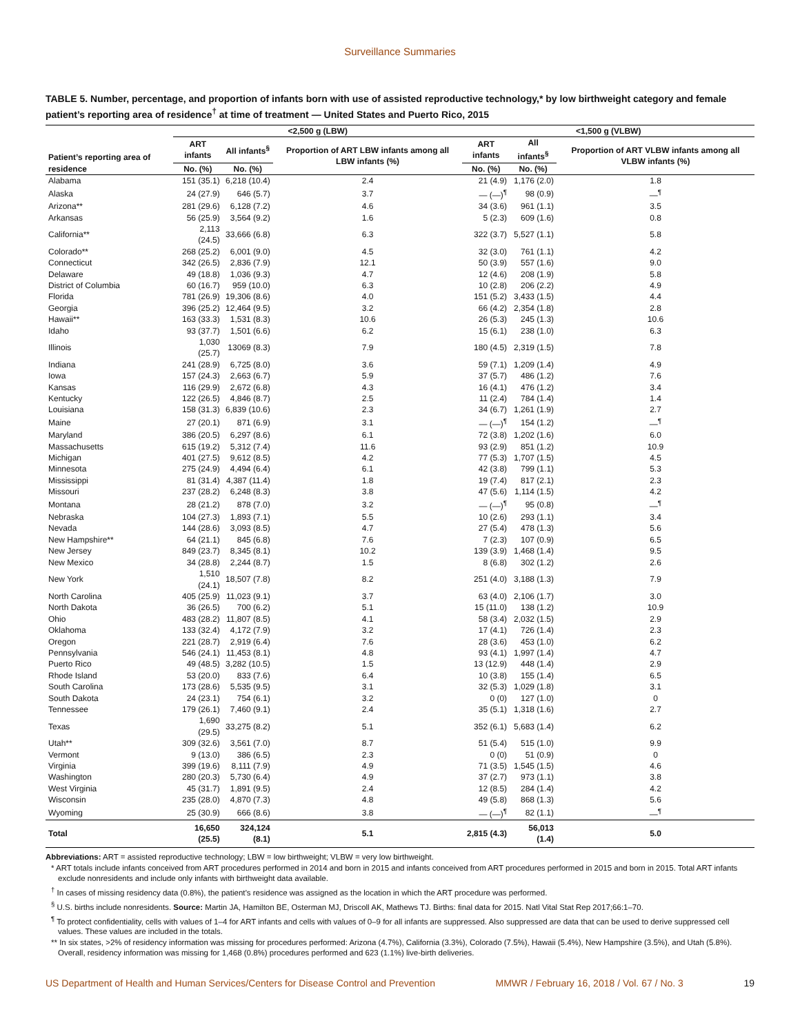Surveillance Summaries
TABLE 5. Number, percentage, and proportion of infants born with use of assisted reproductive technology,* by low birthweight category and female patient’s reporting area of residence<sup>†</sup> at time of treatment — United States and Puerto Rico, 2015
| Patient’s reporting area of residence | <2,500 g (LBW) | | | <1,500 g (VLBW) | | |
| --- | --- | --- | --- | --- | --- | --- |
| | ART infants | All infants<sup>§</sup> | Proportion of ART LBW infants among all LBW infants (%) | ART infants | All infants<sup>§</sup> | Proportion of ART VLBW infants among all VLBW infants (%) |
| | No. (%) | No. (%) | | No. (%) | No. (%) | |
| Alabama | 151 (35.1) | 6,218 (10.4) | 2.4 | 21 (4.9) | 1,176 (2.0) | 1.8 |
| Alaska | 24 (27.9) | 646 (5.7) | 3.7 | — (—)<sup>¶</sup> | 98 (0.9) | —<sup>¶</sup> |
| Arizona** | 281 (29.6) | 6,128 (7.2) | 4.6 | 34 (3.6) | 961 (1.1) | 3.5 |
| Arkansas | 56 (25.9) | 3,564 (9.2) | 1.6 | 5 (2.3) | 609 (1.6) | 0.8 |
| California** | 2,113 (24.5) | 33,666 (6.8) | 6.3 | 322 (3.7) | 5,527 (1.1) | 5.8 |
| Colorado** | 268 (25.2) | 6,001 (9.0) | 4.5 | 32 (3.0) | 761 (1.1) | 4.2 |
| Connecticut | 342 (26.5) | 2,836 (7.9) | 12.1 | 50 (3.9) | 557 (1.6) | 9.0 |
| Delaware | 49 (18.8) | 1,036 (9.3) | 4.7 | 12 (4.6) | 208 (1.9) | 5.8 |
| District of Columbia | 60 (16.7) | 959 (10.0) | 6.3 | 10 (2.8) | 206 (2.2) | 4.9 |
| Florida | 781 (26.9) | 19,306 (8.6) | 4.0 | 151 (5.2) | 3,433 (1.5) | 4.4 |
| Georgia | 396 (25.2) | 12,464 (9.5) | 3.2 | 66 (4.2) | 2,354 (1.8) | 2.8 |
| Hawaii** | 163 (33.3) | 1,531 (8.3) | 10.6 | 26 (5.3) | 245 (1.3) | 10.6 |
| Idaho | 93 (37.7) | 1,501 (6.6) | 6.2 | 15 (6.1) | 238 (1.0) | 6.3 |
| Illinois | 1,030 (25.7) | 13069 (8.3) | 7.9 | 180 (4.5) | 2,319 (1.5) | 7.8 |
| Indiana | 241 (28.9) | 6,725 (8.0) | 3.6 | 59 (7.1) | 1,209 (1.4) | 4.9 |
| Iowa | 157 (24.3) | 2,663 (6.7) | 5.9 | 37 (5.7) | 486 (1.2) | 7.6 |
| Kansas | 116 (29.9) | 2,672 (6.8) | 4.3 | 16 (4.1) | 476 (1.2) | 3.4 |
| Kentucky | 122 (26.5) | 4,846 (8.7) | 2.5 | 11 (2.4) | 784 (1.4) | 1.4 |
| Louisiana | 158 (31.3) | 6,839 (10.6) | 2.3 | 34 (6.7) | 1,261 (1.9) | 2.7 |
| Maine | 27 (20.1) | 871 (6.9) | 3.1 | — (—)<sup>¶</sup> | 154 (1.2) | —<sup>¶</sup> |
| Maryland | 386 (20.5) | 6,297 (8.6) | 6.1 | 72 (3.8) | 1,202 (1.6) | 6.0 |
| Massachusetts | 615 (19.2) | 5,312 (7.4) | 11.6 | 93 (2.9) | 851 (1.2) | 10.9 |
| Michigan | 401 (27.5) | 9,612 (8.5) | 4.2 | 77 (5.3) | 1,707 (1.5) | 4.5 |
| Minnesota | 275 (24.9) | 4,494 (6.4) | 6.1 | 42 (3.8) | 799 (1.1) | 5.3 |
| Mississippi | 81 (31.4) | 4,387 (11.4) | 1.8 | 19 (7.4) | 817 (2.1) | 2.3 |
| Missouri | 237 (28.2) | 6,248 (8.3) | 3.8 | 47 (5.6) | 1,114 (1.5) | 4.2 |
| Montana | 28 (21.2) | 878 (7.0) | 3.2 | — (—)<sup>¶</sup> | 95 (0.8) | —<sup>¶</sup> |
| Nebraska | 104 (27.3) | 1,893 (7.1) | 5.5 | 10 (2.6) | 293 (1.1) | 3.4 |
| Nevada | 144 (28.6) | 3,093 (8.5) | 4.7 | 27 (5.4) | 478 (1.3) | 5.6 |
| New Hampshire** | 64 (21.1) | 845 (6.8) | 7.6 | 7 (2.3) | 107 (0.9) | 6.5 |
| New Jersey | 849 (23.7) | 8,345 (8.1) | 10.2 | 139 (3.9) | 1,468 (1.4) | 9.5 |
| New Mexico | 34 (28.8) | 2,244 (8.7) | 1.5 | 8 (6.8) | 302 (1.2) | 2.6 |
| New York | 1,510 (24.1) | 18,507 (7.8) | 8.2 | 251 (4.0) | 3,188 (1.3) | 7.9 |
| North Carolina | 405 (25.9) | 11,023 (9.1) | 3.7 | 63 (4.0) | 2,106 (1.7) | 3.0 |
| North Dakota | 36 (26.5) | 700 (6.2) | 5.1 | 15 (11.0) | 138 (1.2) | 10.9 |
| Ohio | 483 (28.2) | 11,807 (8.5) | 4.1 | 58 (3.4) | 2,032 (1.5) | 2.9 |
| Oklahoma | 133 (32.4) | 4,172 (7.9) | 3.2 | 17 (4.1) | 726 (1.4) | 2.3 |
| Oregon | 221 (28.7) | 2,919 (6.4) | 7.6 | 28 (3.6) | 453 (1.0) | 6.2 |
| Pennsylvania | 546 (24.1) | 11,453 (8.1) | 4.8 | 93 (4.1) | 1,997 (1.4) | 4.7 |
| Puerto Rico | 49 (48.5) | 3,282 (10.5) | 1.5 | 13 (12.9) | 448 (1.4) | 2.9 |
| Rhode Island | 53 (20.0) | 833 (7.6) | 6.4 | 10 (3.8) | 155 (1.4) | 6.5 |
| South Carolina | 173 (28.6) | 5,535 (9.5) | 3.1 | 32 (5.3) | 1,029 (1.8) | 3.1 |
| South Dakota | 24 (23.1) | 754 (6.1) | 3.2 | 0 (0) | 127 (1.0) | 0 |
| Tennessee | 179 (26.1) | 7,460 (9.1) | 2.4 | 35 (5.1) | 1,318 (1.6) | 2.7 |
| Texas | 1,690 (29.5) | 33,275 (8.2) | 5.1 | 352 (6.1) | 5,683 (1.4) | 6.2 |
| Utah** | 309 (32.6) | 3,561 (7.0) | 8.7 | 51 (5.4) | 515 (1.0) | 9.9 |
| Vermont | 9 (13.0) | 386 (6.5) | 2.3 | 0 (0) | 51 (0.9) | 0 |
| Virginia | 399 (19.6) | 8,111 (7.9) | 4.9 | 71 (3.5) | 1,545 (1.5) | 4.6 |
| Washington | 280 (20.3) | 5,730 (6.4) | 4.9 | 37 (2.7) | 973 (1.1) | 3.8 |
| West Virginia | 45 (31.7) | 1,891 (9.5) | 2.4 | 12 (8.5) | 284 (1.4) | 4.2 |
| Wisconsin | 235 (28.0) | 4,870 (7.3) | 4.8 | 49 (5.8) | 868 (1.3) | 5.6 |
| Wyoming | 25 (30.9) | 666 (8.6) | 3.8 | — (—)<sup>¶</sup> | 82 (1.1) | —<sup>¶</sup> |
| Total | 16,650 (25.5) | 324,124 (8.1) | 5.1 | 2,815 (4.3) | 56,013 (1.4) | 5.0 |
Abbreviations: ART = assisted reproductive technology; LBW = low birthweight; VLBW = very low birthweight.
* ART totals include infants conceived from ART procedures performed in 2014 and born in 2015 and infants conceived from ART procedures performed in 2015 and born in 2015. Total ART infants exclude nonresidents and include only infants with birthweight data available.
<sup>†</sup> In cases of missing residency data (0.8%), the patient’s residence was assigned as the location in which the ART procedure was performed.
<sup>§</sup> U.S. births include nonresidents. Source: Martin JA, Hamilton BE, Osterman MJ, Driscoll AK, Mathews TJ. Births: final data for 2015. Natl Vital Stat Rep 2017;66:1–70.
<sup>¶</sup> To protect confidentiality, cells with values of 1–4 for ART infants and cells with values of 0–9 for all infants are suppressed. Also suppressed are data that can be used to derive suppressed cell values. These values are included in the totals.
** In six states, >2% of residency information was missing for procedures performed: Arizona (4.7%), California (3.3%), Colorado (7.5%), Hawaii (5.4%), New Hampshire (3.5%), and Utah (5.8%). Overall, residency information was missing for 1,468 (0.8%) procedures performed and 623 (1.1%) live-birth deliveries.
US Department of Health and Human Services/Centers for Disease Control and Prevention MMWR / February 16, 2018 / Vol. 67 / No. 3 19